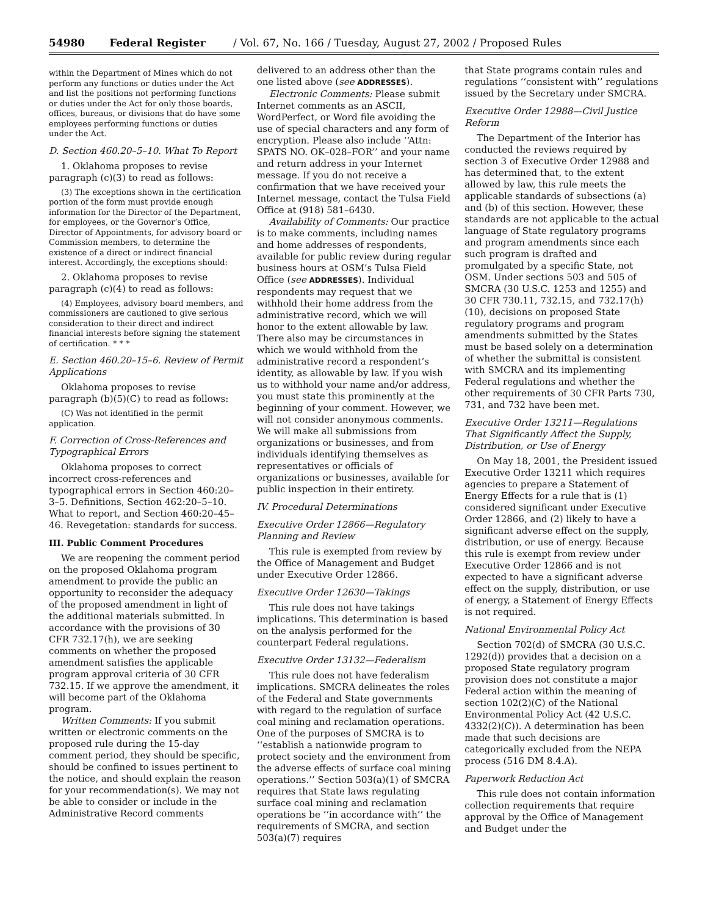54980 Federal Register / Vol. 67, No. 166 / Tuesday, August 27, 2002 / Proposed Rules
within the Department of Mines which do not perform any functions or duties under the Act and list the positions not performing functions or duties under the Act for only those boards, offices, bureaus, or divisions that do have some employees performing functions or duties under the Act.
D. Section 460.20–5–10. What To Report
1. Oklahoma proposes to revise paragraph (c)(3) to read as follows:
(3) The exceptions shown in the certification portion of the form must provide enough information for the Director of the Department, for employees, or the Governor’s Office, Director of Appointments, for advisory board or Commission members, to determine the existence of a direct or indirect financial interest. Accordingly, the exceptions should:
2. Oklahoma proposes to revise paragraph (c)(4) to read as follows:
(4) Employees, advisory board members, and commissioners are cautioned to give serious consideration to their direct and indirect financial interests before signing the statement of certification. * * *
E. Section 460.20–15–6. Review of Permit Applications
Oklahoma proposes to revise paragraph (b)(5)(C) to read as follows:
(C) Was not identified in the permit application.
F. Correction of Cross-References and Typographical Errors
Oklahoma proposes to correct incorrect cross-references and typographical errors in Section 460:20–3–5. Definitions, Section 462:20–5–10. What to report, and Section 460:20–45–46. Revegetation: standards for success.
III. Public Comment Procedures
We are reopening the comment period on the proposed Oklahoma program amendment to provide the public an opportunity to reconsider the adequacy of the proposed amendment in light of the additional materials submitted. In accordance with the provisions of 30 CFR 732.17(h), we are seeking comments on whether the proposed amendment satisfies the applicable program approval criteria of 30 CFR 732.15. If we approve the amendment, it will become part of the Oklahoma program.
Written Comments: If you submit written or electronic comments on the proposed rule during the 15-day comment period, they should be specific, should be confined to issues pertinent to the notice, and should explain the reason for your recommendation(s). We may not be able to consider or include in the Administrative Record comments
delivered to an address other than the one listed above (see ADDRESSES).
Electronic Comments: Please submit Internet comments as an ASCII, WordPerfect, or Word file avoiding the use of special characters and any form of encryption. Please also include ‘‘Attn: SPATS NO. OK–028–FOR’’ and your name and return address in your Internet message. If you do not receive a confirmation that we have received your Internet message, contact the Tulsa Field Office at (918) 581–6430.
Availability of Comments: Our practice is to make comments, including names and home addresses of respondents, available for public review during regular business hours at OSM’s Tulsa Field Office (see ADDRESSES). Individual respondents may request that we withhold their home address from the administrative record, which we will honor to the extent allowable by law. There also may be circumstances in which we would withhold from the administrative record a respondent’s identity, as allowable by law. If you wish us to withhold your name and/or address, you must state this prominently at the beginning of your comment. However, we will not consider anonymous comments. We will make all submissions from organizations or businesses, and from individuals identifying themselves as representatives or officials of organizations or businesses, available for public inspection in their entirety.
IV. Procedural Determinations
Executive Order 12866—Regulatory Planning and Review
This rule is exempted from review by the Office of Management and Budget under Executive Order 12866.
Executive Order 12630—Takings
This rule does not have takings implications. This determination is based on the analysis performed for the counterpart Federal regulations.
Executive Order 13132—Federalism
This rule does not have federalism implications. SMCRA delineates the roles of the Federal and State governments with regard to the regulation of surface coal mining and reclamation operations. One of the purposes of SMCRA is to ‘‘establish a nationwide program to protect society and the environment from the adverse effects of surface coal mining operations.’’ Section 503(a)(1) of SMCRA requires that State laws regulating surface coal mining and reclamation operations be ‘‘in accordance with’’ the requirements of SMCRA, and section 503(a)(7) requires
that State programs contain rules and regulations ‘‘consistent with’’ regulations issued by the Secretary under SMCRA.
Executive Order 12988—Civil Justice Reform
The Department of the Interior has conducted the reviews required by section 3 of Executive Order 12988 and has determined that, to the extent allowed by law, this rule meets the applicable standards of subsections (a) and (b) of this section. However, these standards are not applicable to the actual language of State regulatory programs and program amendments since each such program is drafted and promulgated by a specific State, not OSM. Under sections 503 and 505 of SMCRA (30 U.S.C. 1253 and 1255) and 30 CFR 730.11, 732.15, and 732.17(h)(10), decisions on proposed State regulatory programs and program amendments submitted by the States must be based solely on a determination of whether the submittal is consistent with SMCRA and its implementing Federal regulations and whether the other requirements of 30 CFR Parts 730, 731, and 732 have been met.
Executive Order 13211—Regulations That Significantly Affect the Supply, Distribution, or Use of Energy
On May 18, 2001, the President issued Executive Order 13211 which requires agencies to prepare a Statement of Energy Effects for a rule that is (1) considered significant under Executive Order 12866, and (2) likely to have a significant adverse effect on the supply, distribution, or use of energy. Because this rule is exempt from review under Executive Order 12866 and is not expected to have a significant adverse effect on the supply, distribution, or use of energy, a Statement of Energy Effects is not required.
National Environmental Policy Act
Section 702(d) of SMCRA (30 U.S.C. 1292(d)) provides that a decision on a proposed State regulatory program provision does not constitute a major Federal action within the meaning of section 102(2)(C) of the National Environmental Policy Act (42 U.S.C. 4332(2)(C)). A determination has been made that such decisions are categorically excluded from the NEPA process (516 DM 8.4.A).
Paperwork Reduction Act
This rule does not contain information collection requirements that require approval by the Office of Management and Budget under the